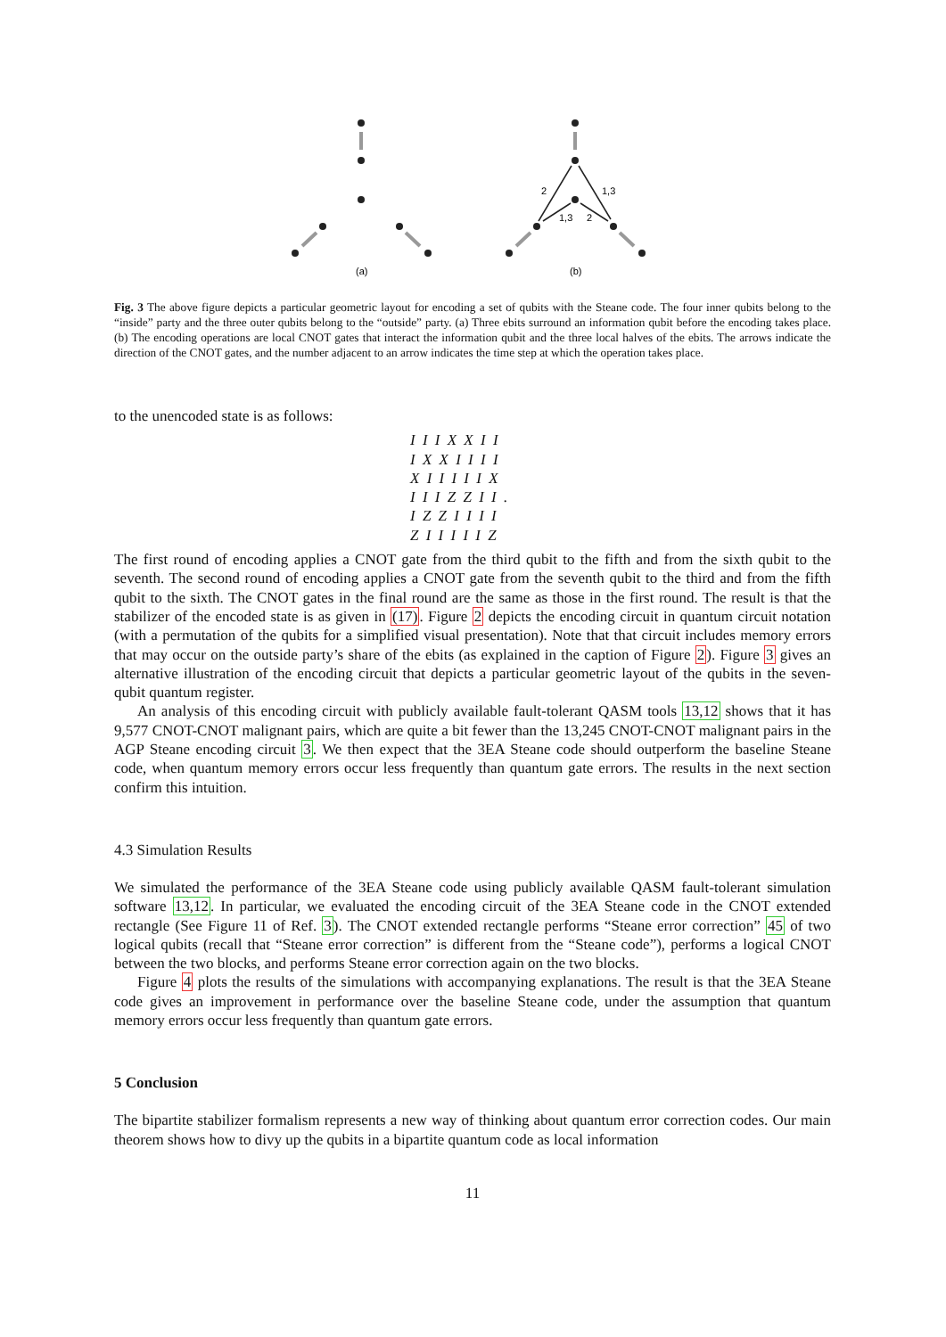(a)
2
1,3
1,3
2
(b)
Fig. 3 The above figure depicts a particular geometric layout for encoding a set of qubits with the Steane code. The four inner qubits belong to the “inside” party and the three outer qubits belong to the “outside” party. (a) Three ebits surround an information qubit before the encoding takes place. (b) The encoding operations are local CNOT gates that interact the information qubit and the three local halves of the ebits. The arrows indicate the direction of the CNOT gates, and the number adjacent to an arrow indicates the time step at which the operation takes place.
to the unencoded state is as follows:
I I I X X I I
I X X I I I I
X I I I I I X
I I I Z Z I I .
I Z Z I I I I
Z I I I I I Z
The first round of encoding applies a CNOT gate from the third qubit to the fifth and from the sixth qubit to the seventh. The second round of encoding applies a CNOT gate from the seventh qubit to the third and from the fifth qubit to the sixth. The CNOT gates in the final round are the same as those in the first round. The result is that the stabilizer of the encoded state is as given in (17). Figure 2 depicts the encoding circuit in quantum circuit notation (with a permutation of the qubits for a simplified visual presentation). Note that that circuit includes memory errors that may occur on the outside party’s share of the ebits (as explained in the caption of Figure 2). Figure 3 gives an alternative illustration of the encoding circuit that depicts a particular geometric layout of the qubits in the seven-qubit quantum register.
An analysis of this encoding circuit with publicly available fault-tolerant QASM tools 13,12 shows that it has 9,577 CNOT-CNOT malignant pairs, which are quite a bit fewer than the 13,245 CNOT-CNOT malignant pairs in the AGP Steane encoding circuit 3. We then expect that the 3EA Steane code should outperform the baseline Steane code, when quantum memory errors occur less frequently than quantum gate errors. The results in the next section confirm this intuition.
4.3 Simulation Results
We simulated the performance of the 3EA Steane code using publicly available QASM fault-tolerant simulation software 13,12. In particular, we evaluated the encoding circuit of the 3EA Steane code in the CNOT extended rectangle (See Figure 11 of Ref. 3). The CNOT extended rectangle performs “Steane error correction” 45 of two logical qubits (recall that “Steane error correction” is different from the “Steane code”), performs a logical CNOT between the two blocks, and performs Steane error correction again on the two blocks.
Figure 4 plots the results of the simulations with accompanying explanations. The result is that the 3EA Steane code gives an improvement in performance over the baseline Steane code, under the assumption that quantum memory errors occur less frequently than quantum gate errors.
5 Conclusion
The bipartite stabilizer formalism represents a new way of thinking about quantum error correction codes. Our main theorem shows how to divy up the qubits in a bipartite quantum code as local information
11